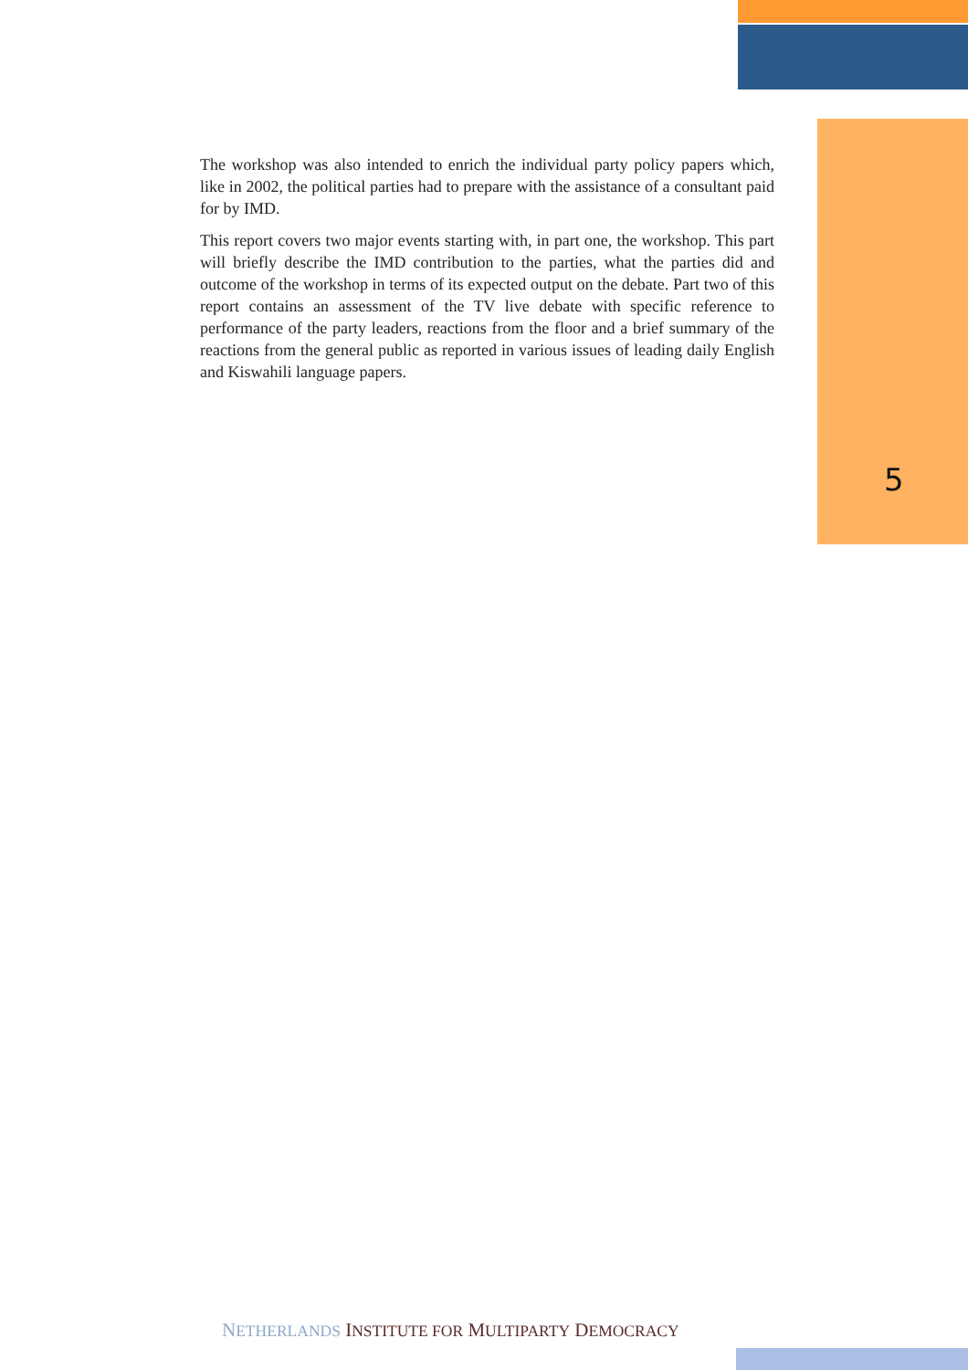The workshop was also intended to enrich the individual party policy papers which, like in 2002, the political parties had to prepare with the assistance of a consultant paid for by IMD.
This report covers two major events starting with, in part one, the workshop. This part will briefly describe the IMD contribution to the parties, what the parties did and outcome of the workshop in terms of its expected output on the debate. Part two of this report contains an assessment of the TV live debate with specific reference to performance of the party leaders, reactions from the floor and a brief summary of the reactions from the general public as reported in various issues of leading daily English and Kiswahili language papers.
5
NETHERLANDS INSTITUTE FOR MULTIPARTY DEMOCRACY